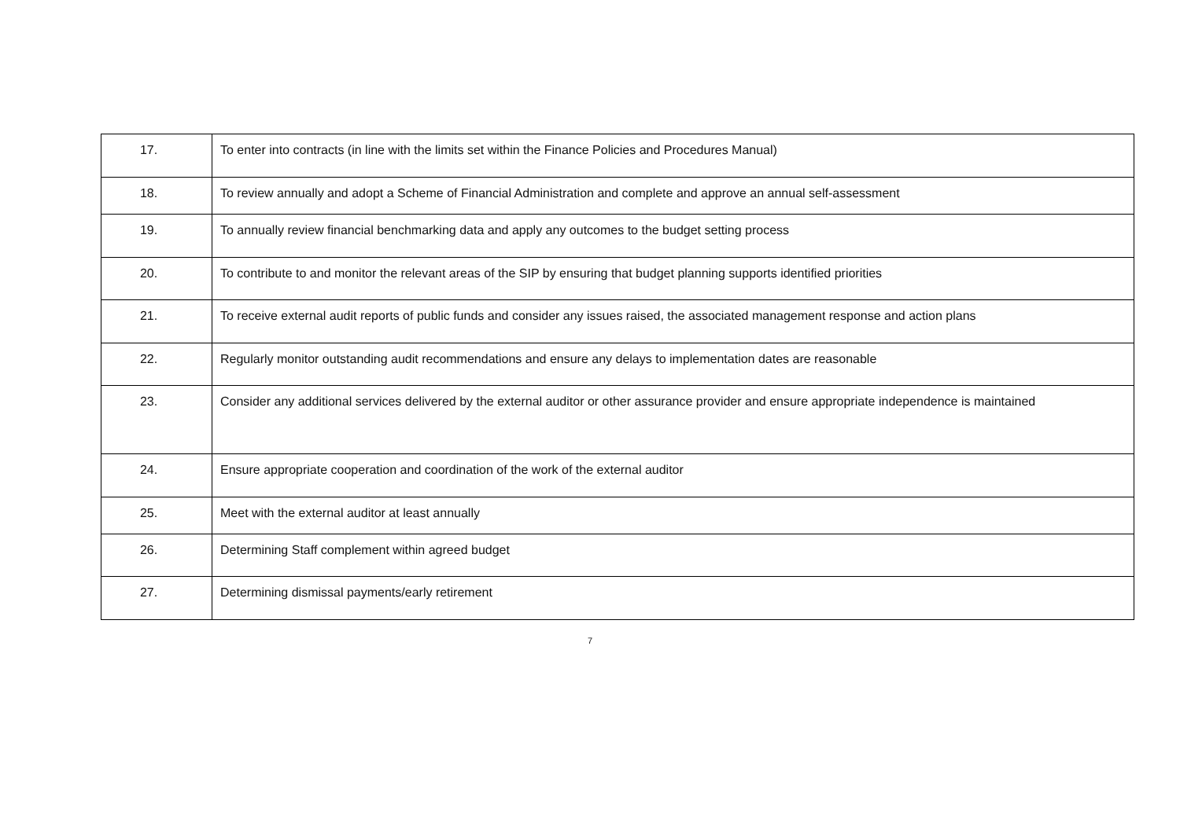| 17. | To enter into contracts (in line with the limits set within the Finance Policies and Procedures Manual) |
| 18. | To review annually and adopt a Scheme of Financial Administration and complete and approve an annual self-assessment |
| 19. | To annually review financial benchmarking data and apply any outcomes to the budget setting process |
| 20. | To contribute to and monitor the relevant areas of the SIP by ensuring that budget planning supports identified priorities |
| 21. | To receive external audit reports of public funds and consider any issues raised, the associated management response and action plans |
| 22. | Regularly monitor outstanding audit recommendations and ensure any delays to implementation dates are reasonable |
| 23. | Consider any additional services delivered by the external auditor or other assurance provider and ensure appropriate independence is maintained |
| 24. | Ensure appropriate cooperation and coordination of the work of the external auditor |
| 25. | Meet with the external auditor at least annually |
| 26. | Determining Staff complement within agreed budget |
| 27. | Determining dismissal payments/early retirement |
7